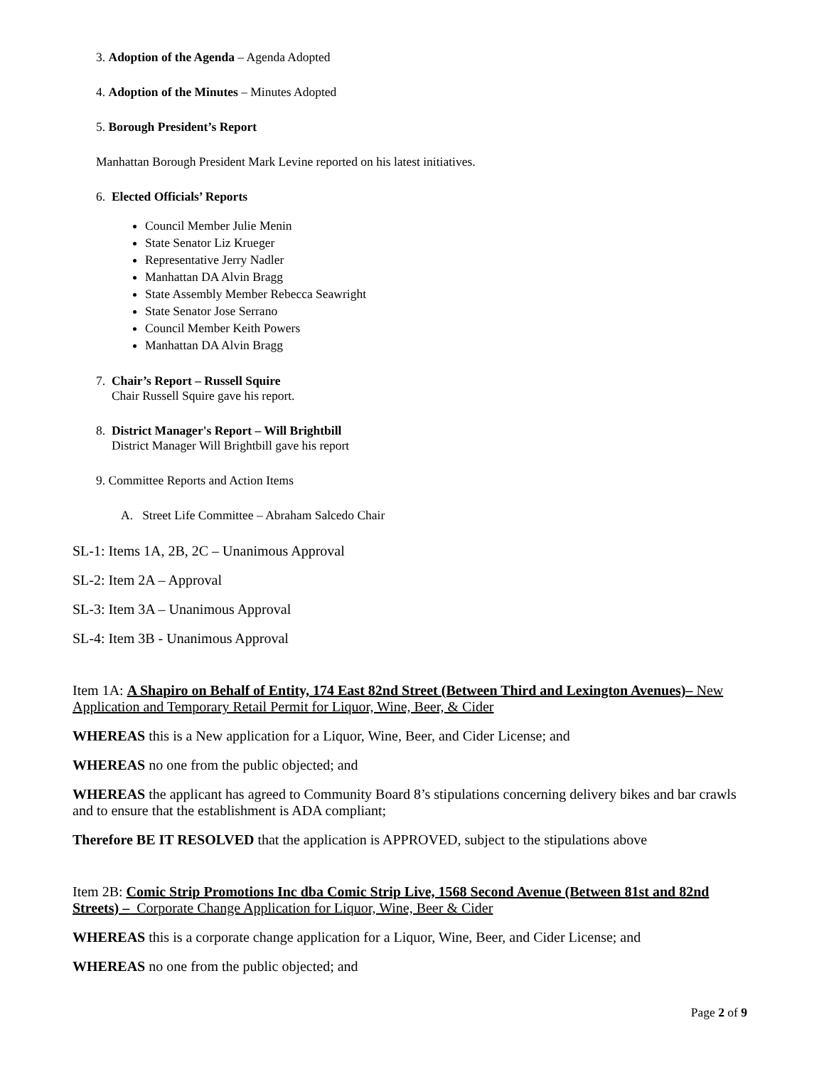3. Adoption of the Agenda – Agenda Adopted
4. Adoption of the Minutes – Minutes Adopted
5. Borough President’s Report
Manhattan Borough President Mark Levine reported on his latest initiatives.
6. Elected Officials’ Reports
Council Member Julie Menin
State Senator Liz Krueger
Representative Jerry Nadler
Manhattan DA Alvin Bragg
State Assembly Member Rebecca Seawright
State Senator Jose Serrano
Council Member Keith Powers
Manhattan DA Alvin Bragg
7. Chair’s Report – Russell Squire
Chair Russell Squire gave his report.
8. District Manager's Report – Will Brightbill
District Manager Will Brightbill gave his report
9. Committee Reports and Action Items
A. Street Life Committee – Abraham Salcedo Chair
SL-1: Items 1A, 2B, 2C – Unanimous Approval
SL-2: Item 2A – Approval
SL-3: Item 3A – Unanimous Approval
SL-4: Item 3B - Unanimous Approval
Item 1A: A Shapiro on Behalf of Entity, 174 East 82nd Street (Between Third and Lexington Avenues)– New Application and Temporary Retail Permit for Liquor, Wine, Beer, & Cider
WHEREAS this is a New application for a Liquor, Wine, Beer, and Cider License; and
WHEREAS no one from the public objected; and
WHEREAS the applicant has agreed to Community Board 8’s stipulations concerning delivery bikes and bar crawls and to ensure that the establishment is ADA compliant;
Therefore BE IT RESOLVED that the application is APPROVED, subject to the stipulations above
Item 2B: Comic Strip Promotions Inc dba Comic Strip Live, 1568 Second Avenue (Between 81st and 82nd Streets) – Corporate Change Application for Liquor, Wine, Beer & Cider
WHEREAS this is a corporate change application for a Liquor, Wine, Beer, and Cider License; and
WHEREAS no one from the public objected; and
Page 2 of 9